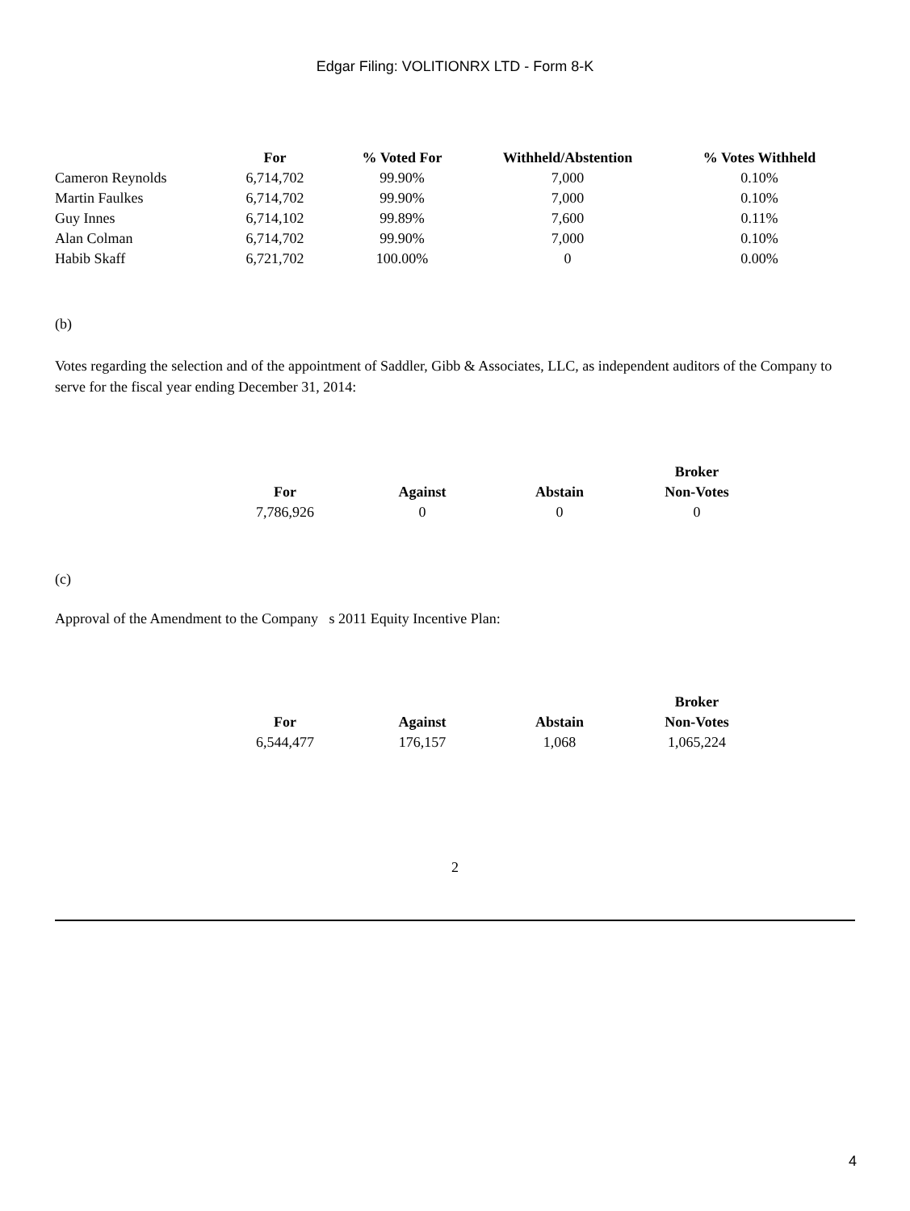Edgar Filing: VOLITIONRX LTD - Form 8-K
| | For | % Voted For | Withheld/Abstention | % Votes Withheld |
| --- | --- | --- | --- | --- |
| Cameron Reynolds | 6,714,702 | 99.90% | 7,000 | 0.10% |
| Martin Faulkes | 6,714,702 | 99.90% | 7,000 | 0.10% |
| Guy Innes | 6,714,102 | 99.89% | 7,600 | 0.11% |
| Alan Colman | 6,714,702 | 99.90% | 7,000 | 0.10% |
| Habib Skaff | 6,721,702 | 100.00% | 0 | 0.00% |
(b)
Votes regarding the selection and of the appointment of Saddler, Gibb & Associates, LLC, as independent auditors of the Company to serve for the fiscal year ending December 31, 2014:
| For | Against | Abstain | Broker Non-Votes |
| --- | --- | --- | --- |
| 7,786,926 | 0 | 0 | 0 |
(c)
Approval of the Amendment to the Company s 2011 Equity Incentive Plan:
| For | Against | Abstain | Broker Non-Votes |
| --- | --- | --- | --- |
| 6,544,477 | 176,157 | 1,068 | 1,065,224 |
2
4